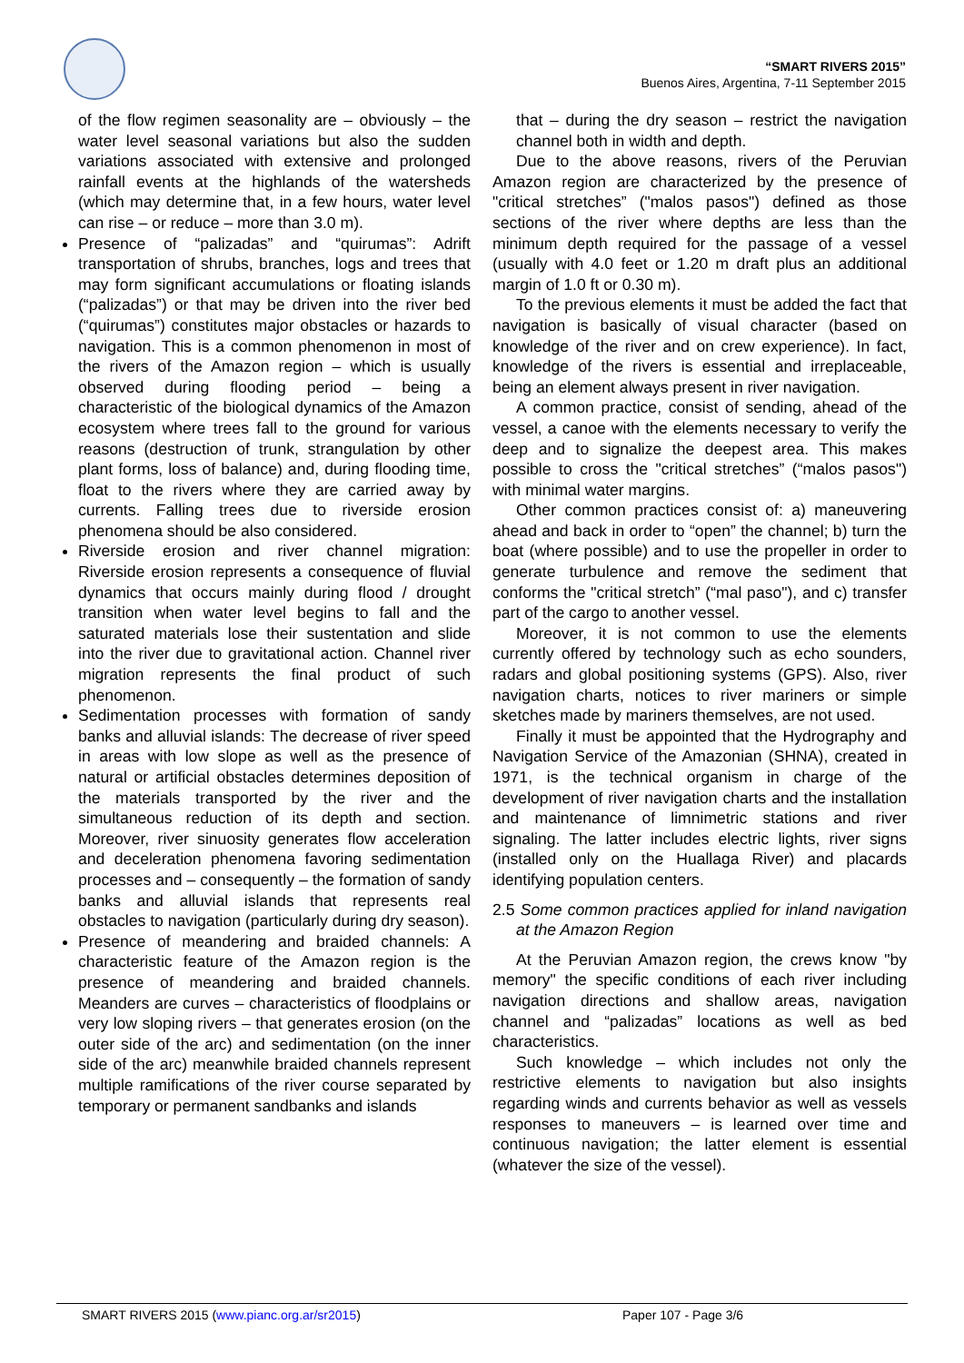“SMART RIVERS 2015”
Buenos Aires, Argentina, 7-11 September 2015
of the flow regimen seasonality are – obviously – the water level seasonal variations but also the sudden variations associated with extensive and prolonged rainfall events at the highlands of the watersheds (which may determine that, in a few hours, water level can rise – or reduce – more than 3.0 m).
Presence of “palizadas” and “quirumas”: Adrift transportation of shrubs, branches, logs and trees that may form significant accumulations or floating islands (“palizadas”) or that may be driven into the river bed (“quirumas”) constitutes major obstacles or hazards to navigation. This is a common phenomenon in most of the rivers of the Amazon region – which is usually observed during flooding period – being a characteristic of the biological dynamics of the Amazon ecosystem where trees fall to the ground for various reasons (destruction of trunk, strangulation by other plant forms, loss of balance) and, during flooding time, float to the rivers where they are carried away by currents. Falling trees due to riverside erosion phenomena should be also considered.
Riverside erosion and river channel migration: Riverside erosion represents a consequence of fluvial dynamics that occurs mainly during flood / drought transition when water level begins to fall and the saturated materials lose their sustentation and slide into the river due to gravitational action. Channel river migration represents the final product of such phenomenon.
Sedimentation processes with formation of sandy banks and alluvial islands: The decrease of river speed in areas with low slope as well as the presence of natural or artificial obstacles determines deposition of the materials transported by the river and the simultaneous reduction of its depth and section. Moreover, river sinuosity generates flow acceleration and deceleration phenomena favoring sedimentation processes and – consequently – the formation of sandy banks and alluvial islands that represents real obstacles to navigation (particularly during dry season).
Presence of meandering and braided channels: A characteristic feature of the Amazon region is the presence of meandering and braided channels. Meanders are curves – characteristics of floodplains or very low sloping rivers – that generates erosion (on the outer side of the arc) and sedimentation (on the inner side of the arc) meanwhile braided channels represent multiple ramifications of the river course separated by temporary or permanent sandbanks and islands
that – during the dry season – restrict the navigation channel both in width and depth.
Due to the above reasons, rivers of the Peruvian Amazon region are characterized by the presence of "critical stretches” ("malos pasos") defined as those sections of the river where depths are less than the minimum depth required for the passage of a vessel (usually with 4.0 feet or 1.20 m draft plus an additional margin of 1.0 ft or 0.30 m).
To the previous elements it must be added the fact that navigation is basically of visual character (based on knowledge of the river and on crew experience). In fact, knowledge of the rivers is essential and irreplaceable, being an element always present in river navigation.
A common practice, consist of sending, ahead of the vessel, a canoe with the elements necessary to verify the deep and to signalize the deepest area. This makes possible to cross the "critical stretches” (“malos pasos") with minimal water margins.
Other common practices consist of: a) maneuvering ahead and back in order to “open” the channel; b) turn the boat (where possible) and to use the propeller in order to generate turbulence and remove the sediment that conforms the "critical stretch” (“mal paso"), and c) transfer part of the cargo to another vessel.
Moreover, it is not common to use the elements currently offered by technology such as echo sounders, radars and global positioning systems (GPS). Also, river navigation charts, notices to river mariners or simple sketches made by mariners themselves, are not used.
Finally it must be appointed that the Hydrography and Navigation Service of the Amazonian (SHNA), created in 1971, is the technical organism in charge of the development of river navigation charts and the installation and maintenance of limnimetric stations and river signaling. The latter includes electric lights, river signs (installed only on the Huallaga River) and placards identifying population centers.
2.5 Some common practices applied for inland navigation at the Amazon Region
At the Peruvian Amazon region, the crews know "by memory" the specific conditions of each river including navigation directions and shallow areas, navigation channel and “palizadas” locations as well as bed characteristics.
Such knowledge – which includes not only the restrictive elements to navigation but also insights regarding winds and currents behavior as well as vessels responses to maneuvers – is learned over time and continuous navigation; the latter element is essential (whatever the size of the vessel).
SMART RIVERS 2015 (www.pianc.org.ar/sr2015) Paper 107 - Page 3/6